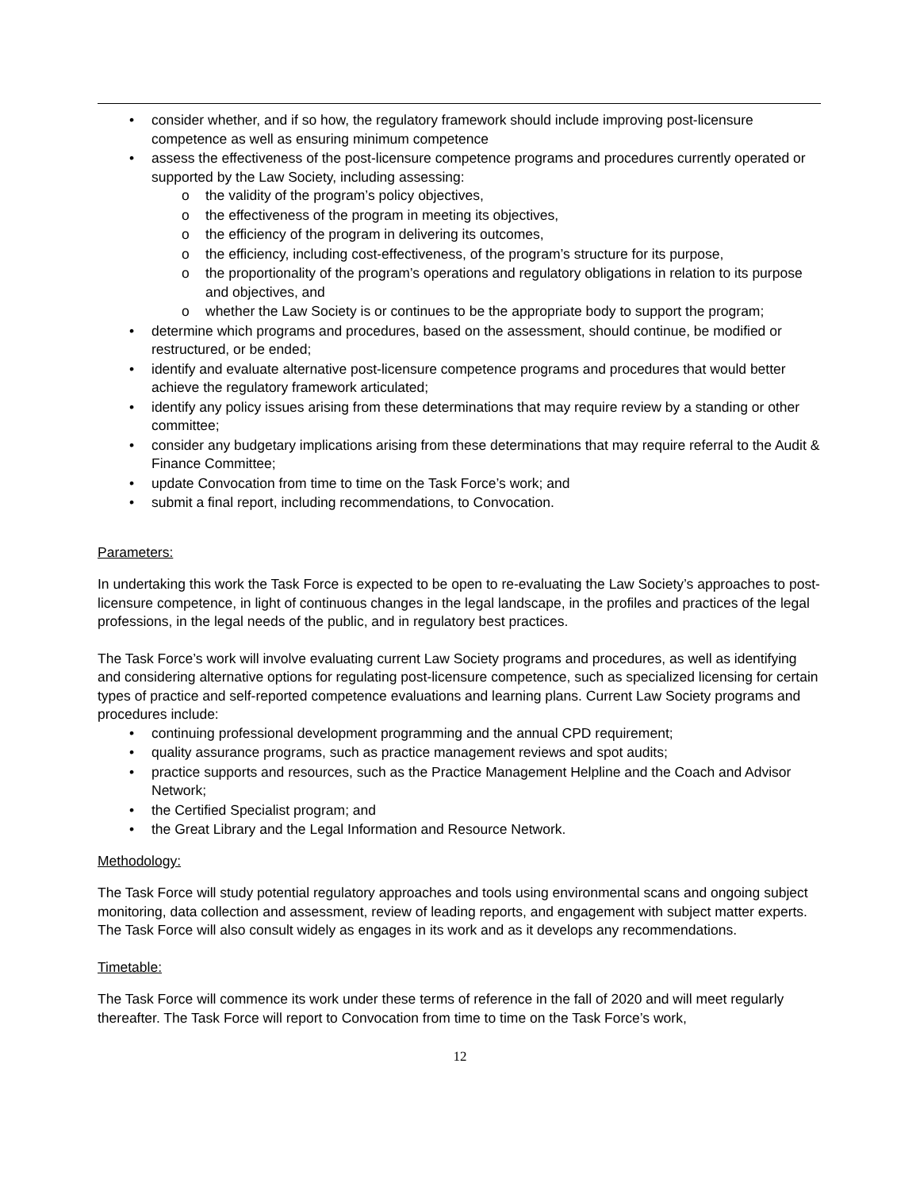• consider whether, and if so how, the regulatory framework should include improving post-licensure competence as well as ensuring minimum competence
• assess the effectiveness of the post-licensure competence programs and procedures currently operated or supported by the Law Society, including assessing:
o the validity of the program’s policy objectives,
o the effectiveness of the program in meeting its objectives,
o the efficiency of the program in delivering its outcomes,
o the efficiency, including cost-effectiveness, of the program’s structure for its purpose,
o the proportionality of the program’s operations and regulatory obligations in relation to its purpose and objectives, and
o whether the Law Society is or continues to be the appropriate body to support the program;
• determine which programs and procedures, based on the assessment, should continue, be modified or restructured, or be ended;
• identify and evaluate alternative post-licensure competence programs and procedures that would better achieve the regulatory framework articulated;
• identify any policy issues arising from these determinations that may require review by a standing or other committee;
• consider any budgetary implications arising from these determinations that may require referral to the Audit & Finance Committee;
• update Convocation from time to time on the Task Force’s work; and
• submit a final report, including recommendations, to Convocation.
Parameters:
In undertaking this work the Task Force is expected to be open to re-evaluating the Law Society’s approaches to post-licensure competence, in light of continuous changes in the legal landscape, in the profiles and practices of the legal professions, in the legal needs of the public, and in regulatory best practices.
The Task Force’s work will involve evaluating current Law Society programs and procedures, as well as identifying and considering alternative options for regulating post-licensure competence, such as specialized licensing for certain types of practice and self-reported competence evaluations and learning plans. Current Law Society programs and procedures include:
• continuing professional development programming and the annual CPD requirement;
• quality assurance programs, such as practice management reviews and spot audits;
• practice supports and resources, such as the Practice Management Helpline and the Coach and Advisor Network;
• the Certified Specialist program; and
• the Great Library and the Legal Information and Resource Network.
Methodology:
The Task Force will study potential regulatory approaches and tools using environmental scans and ongoing subject monitoring, data collection and assessment, review of leading reports, and engagement with subject matter experts. The Task Force will also consult widely as engages in its work and as it develops any recommendations.
Timetable:
The Task Force will commence its work under these terms of reference in the fall of 2020 and will meet regularly thereafter. The Task Force will report to Convocation from time to time on the Task Force’s work,
12